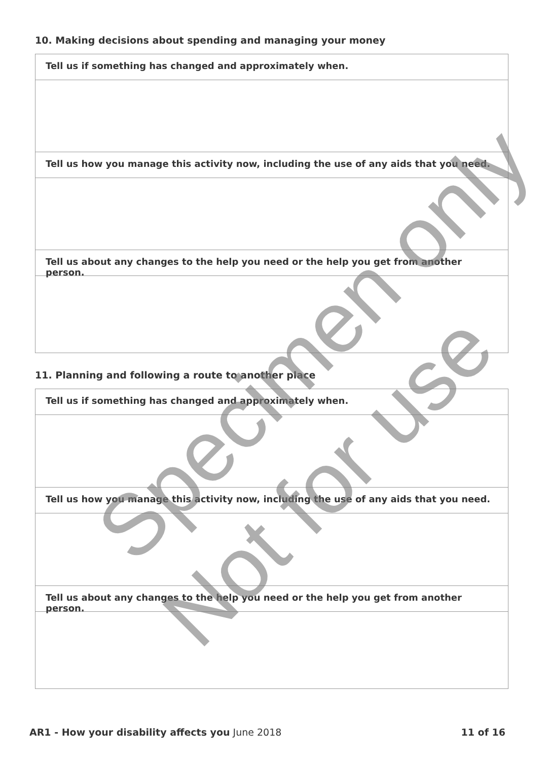10. Making decisions about spending and managing your money
Tell us if something has changed and approximately when.
Tell us how you manage this activity now, including the use of any aids that you need.
Tell us about any changes to the help you need or the help you get from another person.
11. Planning and following a route to another place
Tell us if something has changed and approximately when.
Tell us how you manage this activity now, including the use of any aids that you need.
Tell us about any changes to the help you need or the help you get from another person.
Specimen only
Not for use
AR1 - How your disability affects you June 2018
11 of 16